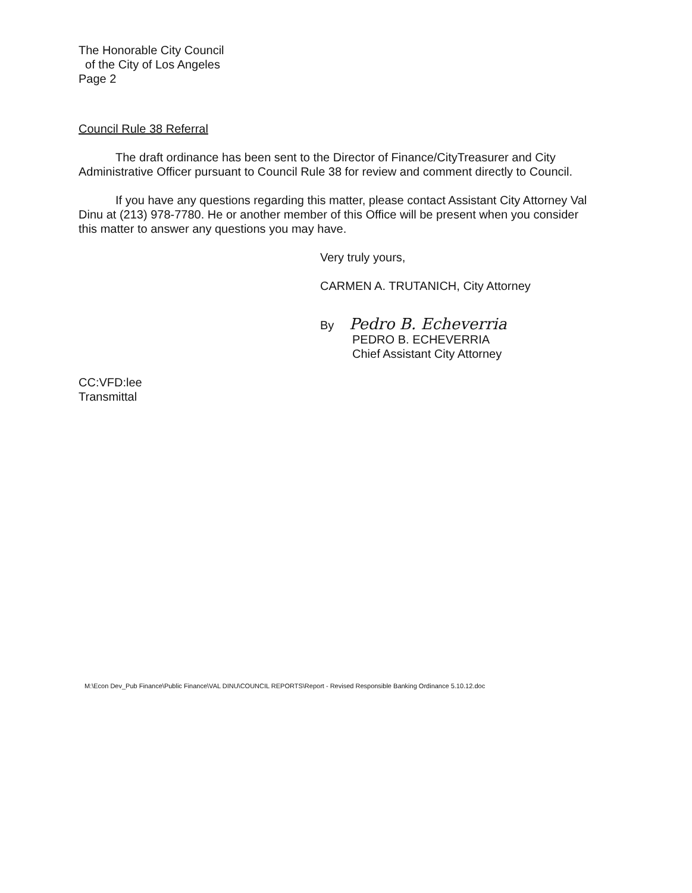The Honorable City Council
of the City of Los Angeles
Page 2
Council Rule 38 Referral
The draft ordinance has been sent to the Director of Finance/CityTreasurer and City Administrative Officer pursuant to Council Rule 38 for review and comment directly to Council.
If you have any questions regarding this matter, please contact Assistant City Attorney Val Dinu at (213) 978-7780. He or another member of this Office will be present when you consider this matter to answer any questions you may have.
Very truly yours,
CARMEN A. TRUTANICH, City Attorney
By Pedro B. Echeverria
PEDRO B. ECHEVERRIA
Chief Assistant City Attorney
CC:VFD:lee
Transmittal
M:\Econ Dev_Pub Finance\Public Finance\VAL DINU\COUNCIL REPORTS\Report - Revised Responsible Banking Ordinance 5.10.12.doc